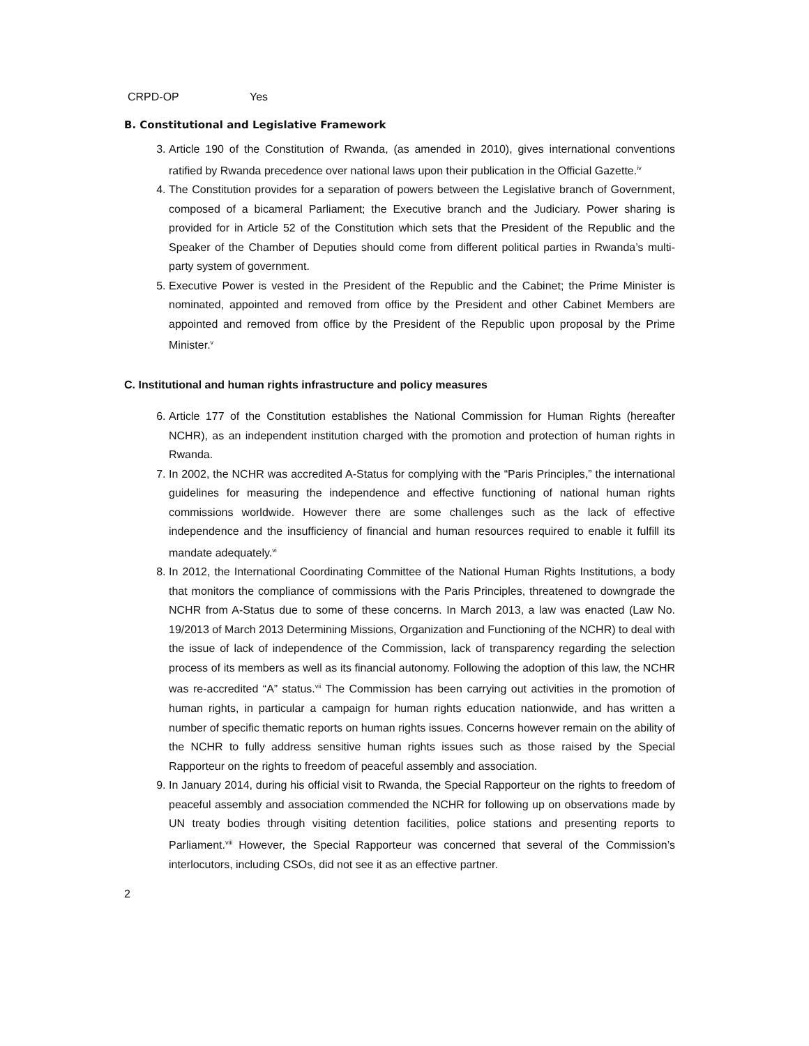| CRPD-OP | Yes |
B. Constitutional and Legislative Framework
3. Article 190 of the Constitution of Rwanda, (as amended in 2010), gives international conventions ratified by Rwanda precedence over national laws upon their publication in the Official Gazette.<sup>iv</sup>
4. The Constitution provides for a separation of powers between the Legislative branch of Government, composed of a bicameral Parliament; the Executive branch and the Judiciary. Power sharing is provided for in Article 52 of the Constitution which sets that the President of the Republic and the Speaker of the Chamber of Deputies should come from different political parties in Rwanda’s multi-party system of government.
5. Executive Power is vested in the President of the Republic and the Cabinet; the Prime Minister is nominated, appointed and removed from office by the President and other Cabinet Members are appointed and removed from office by the President of the Republic upon proposal by the Prime Minister.<sup>v</sup>
C. Institutional and human rights infrastructure and policy measures
6. Article 177 of the Constitution establishes the National Commission for Human Rights (hereafter NCHR), as an independent institution charged with the promotion and protection of human rights in Rwanda.
7. In 2002, the NCHR was accredited A-Status for complying with the “Paris Principles,” the international guidelines for measuring the independence and effective functioning of national human rights commissions worldwide. However there are some challenges such as the lack of effective independence and the insufficiency of financial and human resources required to enable it fulfill its mandate adequately.<sup>vi</sup>
8. In 2012, the International Coordinating Committee of the National Human Rights Institutions, a body that monitors the compliance of commissions with the Paris Principles, threatened to downgrade the NCHR from A-Status due to some of these concerns. In March 2013, a law was enacted (Law No. 19/2013 of March 2013 Determining Missions, Organization and Functioning of the NCHR) to deal with the issue of lack of independence of the Commission, lack of transparency regarding the selection process of its members as well as its financial autonomy. Following the adoption of this law, the NCHR was re-accredited “A” status.<sup>vii</sup> The Commission has been carrying out activities in the promotion of human rights, in particular a campaign for human rights education nationwide, and has written a number of specific thematic reports on human rights issues. Concerns however remain on the ability of the NCHR to fully address sensitive human rights issues such as those raised by the Special Rapporteur on the rights to freedom of peaceful assembly and association.
9. In January 2014, during his official visit to Rwanda, the Special Rapporteur on the rights to freedom of peaceful assembly and association commended the NCHR for following up on observations made by UN treaty bodies through visiting detention facilities, police stations and presenting reports to Parliament.<sup>viii</sup> However, the Special Rapporteur was concerned that several of the Commission’s interlocutors, including CSOs, did not see it as an effective partner.
2